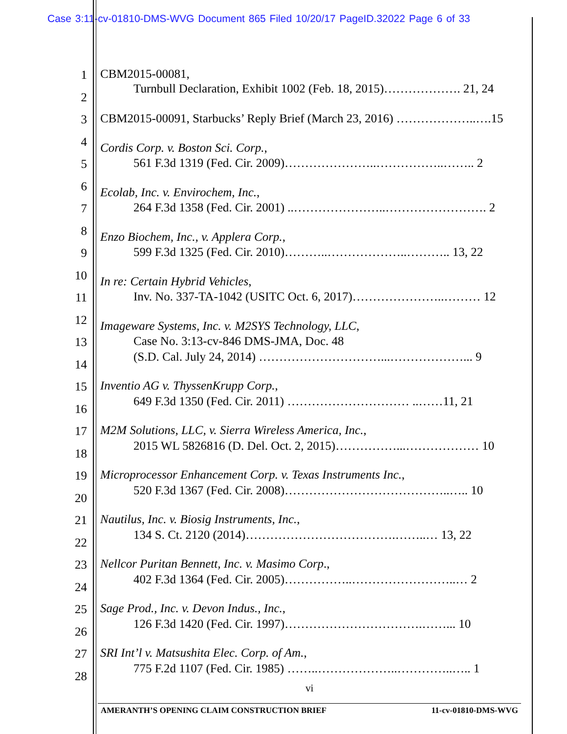Case 3:11-cv-01810-DMS-WVG Document 865 Filed 10/20/17 PageID.32022 Page 6 of 33
1 CBM2015-00081,
2 Turnbull Declaration, Exhibit 1002 (Feb. 18, 2015)………………. 21, 24
3 CBM2015-00091, Starbucks’ Reply Brief (March 23, 2016) ………………..….15
4 Cordis Corp. v. Boston Sci. Corp.,
5 561 F.3d 1319 (Fed. Cir. 2009)…………………..……………..…….. 2
6 Ecolab, Inc. v. Envirochem, Inc.,
7 264 F.3d 1358 (Fed. Cir. 2001) ..…………………..……………………. 2
8 Enzo Biochem, Inc., v. Applera Corp.,
9 599 F.3d 1325 (Fed. Cir. 2010)………..………………..……….. 13, 22
10 In re: Certain Hybrid Vehicles,
11 Inv. No. 337-TA-1042 (USITC Oct. 6, 2017)…………………..……… 12
12 Imageware Systems, Inc. v. M2SYS Technology, LLC,
13 Case No. 3:13-cv-846 DMS-JMA, Doc. 48
14 (S.D. Cal. July 24, 2014) …………………………...………………... 9
15 Inventio AG v. ThyssenKrupp Corp.,
16 649 F.3d 1350 (Fed. Cir. 2011) ………………………… ..……11, 21
17 M2M Solutions, LLC, v. Sierra Wireless America, Inc.,
18 2015 WL 5826816 (D. Del. Oct. 2, 2015)……………...……………… 10
19 Microprocessor Enhancement Corp. v. Texas Instruments Inc.,
20 520 F.3d 1367 (Fed. Cir. 2008)…………………………………..….. 10
21 Nautilus, Inc. v. Biosig Instruments, Inc.,
22 134 S. Ct. 2120 (2014)……………………………….……..… 13, 22
23 Nellcor Puritan Bennett, Inc. v. Masimo Corp.,
24 402 F.3d 1364 (Fed. Cir. 2005)……………..……………………..… 2
25 Sage Prod., Inc. v. Devon Indus., Inc.,
26 126 F.3d 1420 (Fed. Cir. 1997)…………………………….……... 10
27 SRI Int’l v. Matsushita Elec. Corp. of Am.,
28 775 F.2d 1107 (Fed. Cir. 1985) ……..………………..…………..….. 1
vi
AMERANTH’S OPENING CLAIM CONSTRUCTION BRIEF 11-cv-01810-DMS-WVG